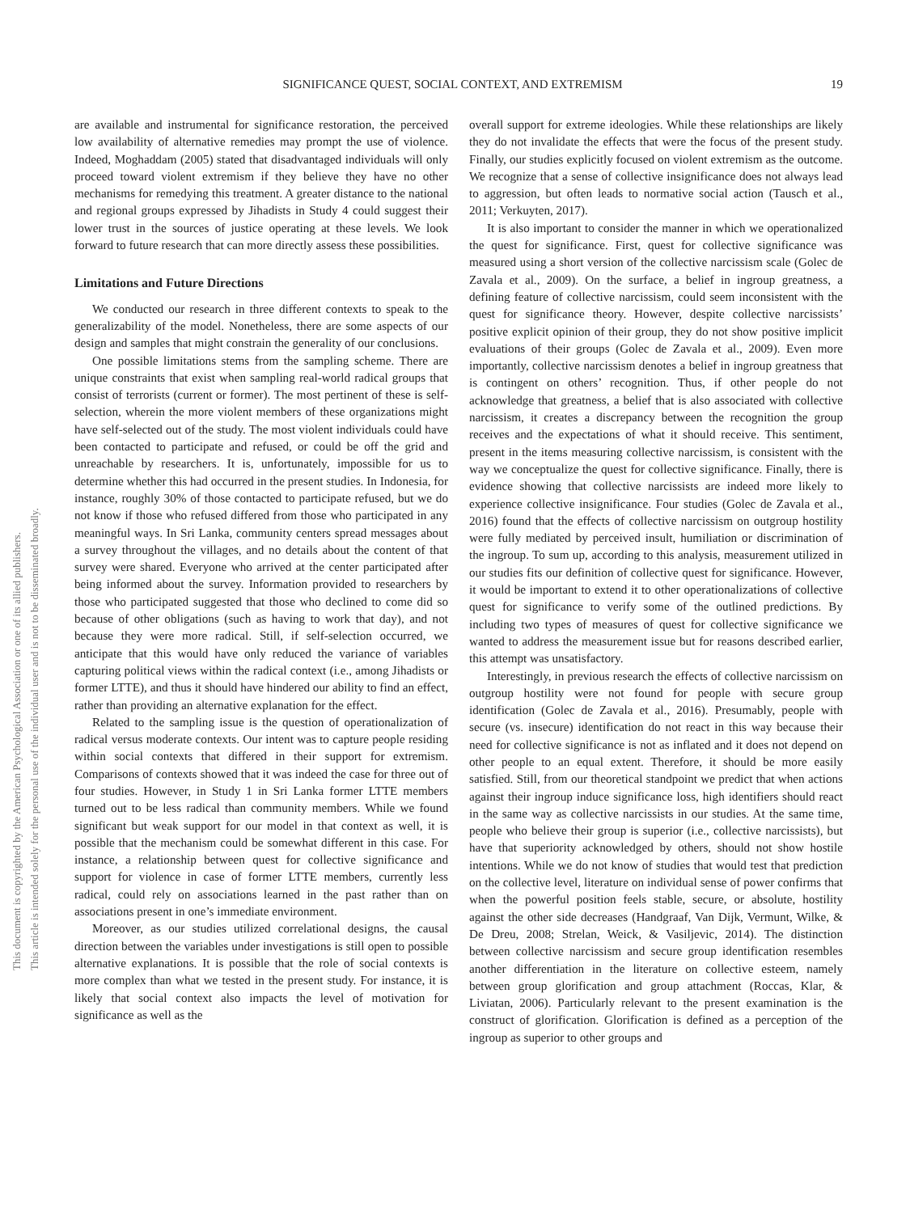SIGNIFICANCE QUEST, SOCIAL CONTEXT, AND EXTREMISM 19
This document is copyrighted by the American Psychological Association or one of its allied publishers.
This article is intended solely for the personal use of the individual user and is not to be disseminated broadly.
are available and instrumental for significance restoration, the perceived low availability of alternative remedies may prompt the use of violence. Indeed, Moghaddam (2005) stated that disadvantaged individuals will only proceed toward violent extremism if they believe they have no other mechanisms for remedying this treatment. A greater distance to the national and regional groups expressed by Jihadists in Study 4 could suggest their lower trust in the sources of justice operating at these levels. We look forward to future research that can more directly assess these possibilities.
Limitations and Future Directions
We conducted our research in three different contexts to speak to the generalizability of the model. Nonetheless, there are some aspects of our design and samples that might constrain the generality of our conclusions.
One possible limitations stems from the sampling scheme. There are unique constraints that exist when sampling real-world radical groups that consist of terrorists (current or former). The most pertinent of these is self-selection, wherein the more violent members of these organizations might have self-selected out of the study. The most violent individuals could have been contacted to participate and refused, or could be off the grid and unreachable by researchers. It is, unfortunately, impossible for us to determine whether this had occurred in the present studies. In Indonesia, for instance, roughly 30% of those contacted to participate refused, but we do not know if those who refused differed from those who participated in any meaningful ways. In Sri Lanka, community centers spread messages about a survey throughout the villages, and no details about the content of that survey were shared. Everyone who arrived at the center participated after being informed about the survey. Information provided to researchers by those who participated suggested that those who declined to come did so because of other obligations (such as having to work that day), and not because they were more radical. Still, if self-selection occurred, we anticipate that this would have only reduced the variance of variables capturing political views within the radical context (i.e., among Jihadists or former LTTE), and thus it should have hindered our ability to find an effect, rather than providing an alternative explanation for the effect.
Related to the sampling issue is the question of operationalization of radical versus moderate contexts. Our intent was to capture people residing within social contexts that differed in their support for extremism. Comparisons of contexts showed that it was indeed the case for three out of four studies. However, in Study 1 in Sri Lanka former LTTE members turned out to be less radical than community members. While we found significant but weak support for our model in that context as well, it is possible that the mechanism could be somewhat different in this case. For instance, a relationship between quest for collective significance and support for violence in case of former LTTE members, currently less radical, could rely on associations learned in the past rather than on associations present in one’s immediate environment.
Moreover, as our studies utilized correlational designs, the causal direction between the variables under investigations is still open to possible alternative explanations. It is possible that the role of social contexts is more complex than what we tested in the present study. For instance, it is likely that social context also impacts the level of motivation for significance as well as the
overall support for extreme ideologies. While these relationships are likely they do not invalidate the effects that were the focus of the present study. Finally, our studies explicitly focused on violent extremism as the outcome. We recognize that a sense of collective insignificance does not always lead to aggression, but often leads to normative social action (Tausch et al., 2011; Verkuyten, 2017).
It is also important to consider the manner in which we operationalized the quest for significance. First, quest for collective significance was measured using a short version of the collective narcissism scale (Golec de Zavala et al., 2009). On the surface, a belief in ingroup greatness, a defining feature of collective narcissism, could seem inconsistent with the quest for significance theory. However, despite collective narcissists’ positive explicit opinion of their group, they do not show positive implicit evaluations of their groups (Golec de Zavala et al., 2009). Even more importantly, collective narcissism denotes a belief in ingroup greatness that is contingent on others’ recognition. Thus, if other people do not acknowledge that greatness, a belief that is also associated with collective narcissism, it creates a discrepancy between the recognition the group receives and the expectations of what it should receive. This sentiment, present in the items measuring collective narcissism, is consistent with the way we conceptualize the quest for collective significance. Finally, there is evidence showing that collective narcissists are indeed more likely to experience collective insignificance. Four studies (Golec de Zavala et al., 2016) found that the effects of collective narcissism on outgroup hostility were fully mediated by perceived insult, humiliation or discrimination of the ingroup. To sum up, according to this analysis, measurement utilized in our studies fits our definition of collective quest for significance. However, it would be important to extend it to other operationalizations of collective quest for significance to verify some of the outlined predictions. By including two types of measures of quest for collective significance we wanted to address the measurement issue but for reasons described earlier, this attempt was unsatisfactory.
Interestingly, in previous research the effects of collective narcissism on outgroup hostility were not found for people with secure group identification (Golec de Zavala et al., 2016). Presumably, people with secure (vs. insecure) identification do not react in this way because their need for collective significance is not as inflated and it does not depend on other people to an equal extent. Therefore, it should be more easily satisfied. Still, from our theoretical standpoint we predict that when actions against their ingroup induce significance loss, high identifiers should react in the same way as collective narcissists in our studies. At the same time, people who believe their group is superior (i.e., collective narcissists), but have that superiority acknowledged by others, should not show hostile intentions. While we do not know of studies that would test that prediction on the collective level, literature on individual sense of power confirms that when the powerful position feels stable, secure, or absolute, hostility against the other side decreases (Handgraaf, Van Dijk, Vermunt, Wilke, & De Dreu, 2008; Strelan, Weick, & Vasiljevic, 2014). The distinction between collective narcissism and secure group identification resembles another differentiation in the literature on collective esteem, namely between group glorification and group attachment (Roccas, Klar, & Liviatan, 2006). Particularly relevant to the present examination is the construct of glorification. Glorification is defined as a perception of the ingroup as superior to other groups and